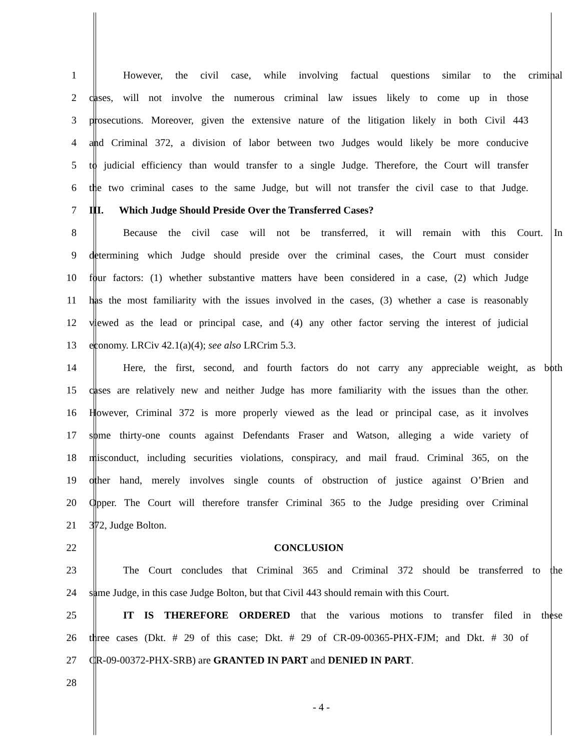1 However, the civil case, while involving factual questions similar to the criminal
2 cases, will not involve the numerous criminal law issues likely to come up in those
3 prosecutions. Moreover, given the extensive nature of the litigation likely in both Civil 443
4 and Criminal 372, a division of labor between two Judges would likely be more conducive
5 to judicial efficiency than would transfer to a single Judge. Therefore, the Court will transfer
6 the two criminal cases to the same Judge, but will not transfer the civil case to that Judge.
7 III. Which Judge Should Preside Over the Transferred Cases?
8 Because the civil case will not be transferred, it will remain with this Court. In
9 determining which Judge should preside over the criminal cases, the Court must consider
10 four factors: (1) whether substantive matters have been considered in a case, (2) which Judge
11 has the most familiarity with the issues involved in the cases, (3) whether a case is reasonably
12 viewed as the lead or principal case, and (4) any other factor serving the interest of judicial
13 economy. LRCiv 42.1(a)(4); see also LRCrim 5.3.
14 Here, the first, second, and fourth factors do not carry any appreciable weight, as both
15 cases are relatively new and neither Judge has more familiarity with the issues than the other.
16 However, Criminal 372 is more properly viewed as the lead or principal case, as it involves
17 some thirty-one counts against Defendants Fraser and Watson, alleging a wide variety of
18 misconduct, including securities violations, conspiracy, and mail fraud. Criminal 365, on the
19 other hand, merely involves single counts of obstruction of justice against O’Brien and
20 Opper. The Court will therefore transfer Criminal 365 to the Judge presiding over Criminal
21 372, Judge Bolton.
22 CONCLUSION
23 The Court concludes that Criminal 365 and Criminal 372 should be transferred to the
24 same Judge, in this case Judge Bolton, but that Civil 443 should remain with this Court.
25 IT IS THEREFORE ORDERED that the various motions to transfer filed in these
26 three cases (Dkt. # 29 of this case; Dkt. # 29 of CR-09-00365-PHX-FJM; and Dkt. # 30 of
27 CR-09-00372-PHX-SRB) are GRANTED IN PART and DENIED IN PART.
28
- 4 -